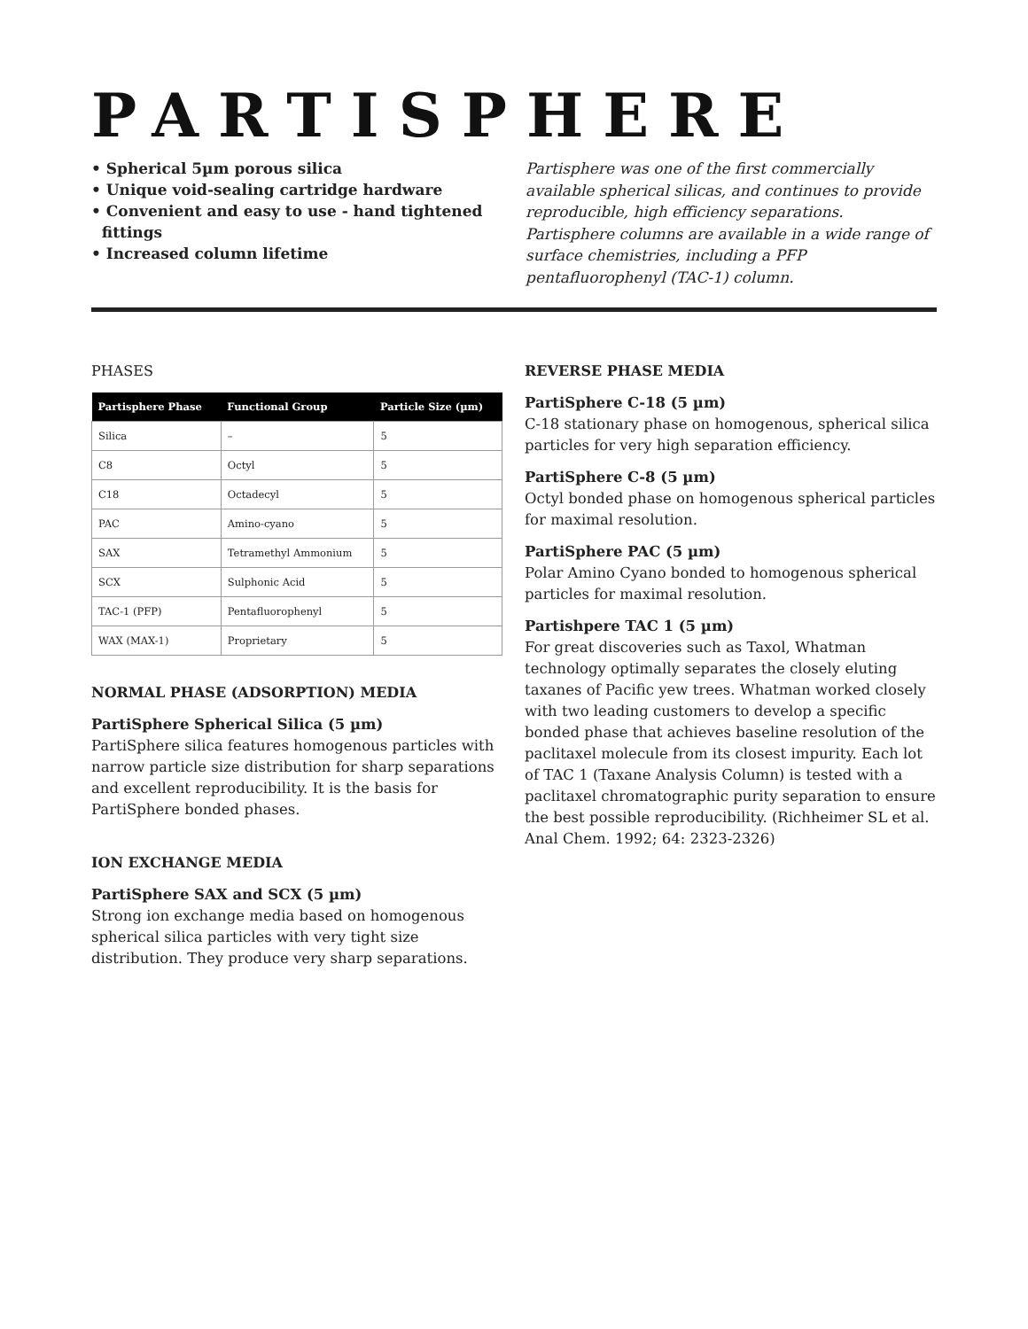PARTISPHERE
• Spherical 5µm porous silica
• Unique void-sealing cartridge hardware
• Convenient and easy to use - hand tightened
fittings
• Increased column lifetime
Partisphere was one of the first commercially available spherical silicas, and continues to provide reproducible, high efficiency separations. Partisphere columns are available in a wide range of surface chemistries, including a PFP pentafluorophenyl (TAC-1) column.
PHASES
| Partisphere Phase | Functional Group | Particle Size (µm) |
| --- | --- | --- |
| Silica | – | 5 |
| C8 | Octyl | 5 |
| C18 | Octadecyl | 5 |
| PAC | Amino-cyano | 5 |
| SAX | Tetramethyl Ammonium | 5 |
| SCX | Sulphonic Acid | 5 |
| TAC-1 (PFP) | Pentafluorophenyl | 5 |
| WAX (MAX-1) | Proprietary | 5 |
NORMAL PHASE (ADSORPTION) MEDIA
PartiSphere Spherical Silica (5 µm)
PartiSphere silica features homogenous particles with narrow particle size distribution for sharp separations and excellent reproducibility. It is the basis for PartiSphere bonded phases.
ION EXCHANGE MEDIA
PartiSphere SAX and SCX (5 µm)
Strong ion exchange media based on homogenous spherical silica particles with very tight size distribution. They produce very sharp separations.
REVERSE PHASE MEDIA
PartiSphere C-18 (5 µm)
C-18 stationary phase on homogenous, spherical silica particles for very high separation efficiency.
PartiSphere C-8 (5 µm)
Octyl bonded phase on homogenous spherical particles for maximal resolution.
PartiSphere PAC (5 µm)
Polar Amino Cyano bonded to homogenous spherical particles for maximal resolution.
Partishpere TAC 1 (5 µm)
For great discoveries such as Taxol, Whatman technology optimally separates the closely eluting taxanes of Pacific yew trees. Whatman worked closely with two leading customers to develop a specific bonded phase that achieves baseline resolution of the paclitaxel molecule from its closest impurity. Each lot of TAC 1 (Taxane Analysis Column) is tested with a paclitaxel chromatographic purity separation to ensure the best possible reproducibility. (Richheimer SL et al. Anal Chem. 1992; 64: 2323-2326)